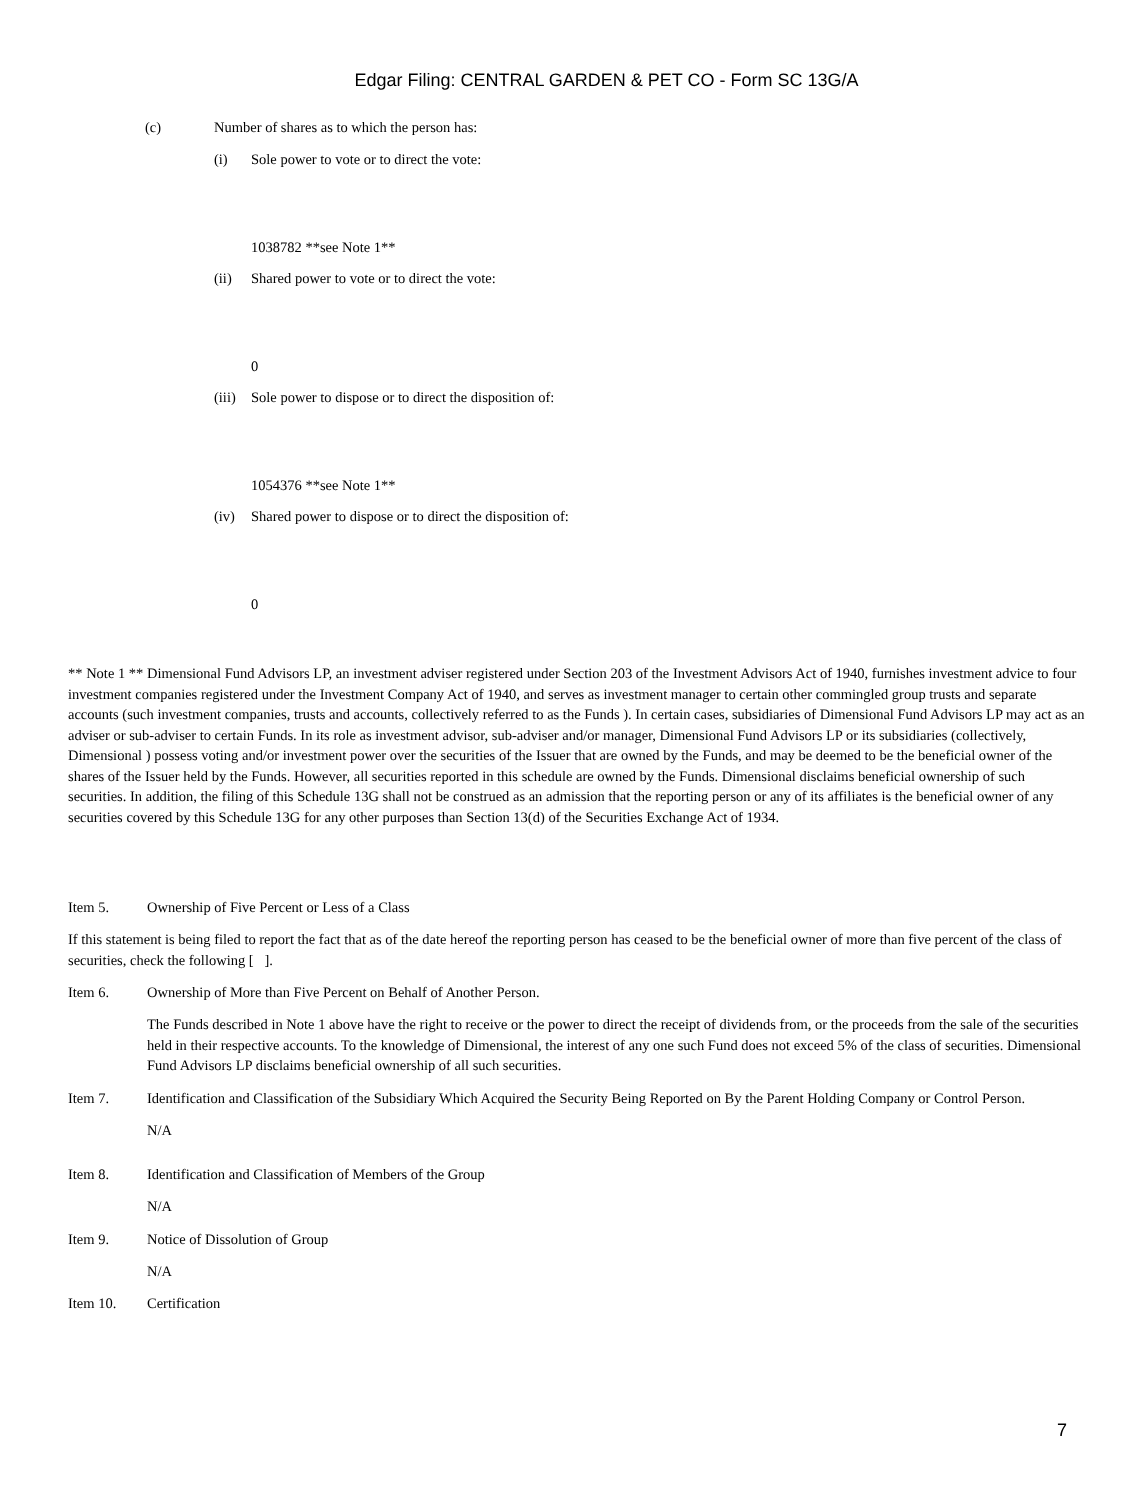Edgar Filing: CENTRAL GARDEN & PET CO - Form SC 13G/A
(c) Number of shares as to which the person has:
(i) Sole power to vote or to direct the vote:
1038782 **see Note 1**
(ii) Shared power to vote or to direct the vote:
0
(iii) Sole power to dispose or to direct the disposition of:
1054376 **see Note 1**
(iv) Shared power to dispose or to direct the disposition of:
0
** Note 1 ** Dimensional Fund Advisors LP, an investment adviser registered under Section 203 of the Investment Advisors Act of 1940, furnishes investment advice to four investment companies registered under the Investment Company Act of 1940, and serves as investment manager to certain other commingled group trusts and separate accounts (such investment companies, trusts and accounts, collectively referred to as the Funds ). In certain cases, subsidiaries of Dimensional Fund Advisors LP may act as an adviser or sub-adviser to certain Funds. In its role as investment advisor, sub-adviser and/or manager, Dimensional Fund Advisors LP or its subsidiaries (collectively, Dimensional ) possess voting and/or investment power over the securities of the Issuer that are owned by the Funds, and may be deemed to be the beneficial owner of the shares of the Issuer held by the Funds. However, all securities reported in this schedule are owned by the Funds. Dimensional disclaims beneficial ownership of such securities. In addition, the filing of this Schedule 13G shall not be construed as an admission that the reporting person or any of its affiliates is the beneficial owner of any securities covered by this Schedule 13G for any other purposes than Section 13(d) of the Securities Exchange Act of 1934.
Item 5. Ownership of Five Percent or Less of a Class
If this statement is being filed to report the fact that as of the date hereof the reporting person has ceased to be the beneficial owner of more than five percent of the class of securities, check the following [ ].
Item 6. Ownership of More than Five Percent on Behalf of Another Person.
The Funds described in Note 1 above have the right to receive or the power to direct the receipt of dividends from, or the proceeds from the sale of the securities held in their respective accounts. To the knowledge of Dimensional, the interest of any one such Fund does not exceed 5% of the class of securities. Dimensional Fund Advisors LP disclaims beneficial ownership of all such securities.
Item 7. Identification and Classification of the Subsidiary Which Acquired the Security Being Reported on By the Parent Holding Company or Control Person.
N/A
Item 8. Identification and Classification of Members of the Group
N/A
Item 9. Notice of Dissolution of Group
N/A
Item 10. Certification
7